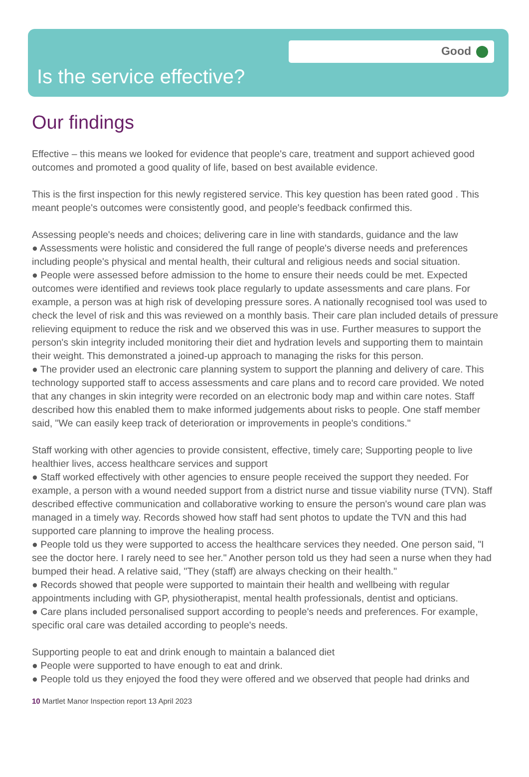Good
Is the service effective?
Our findings
Effective – this means we looked for evidence that people's care, treatment and support achieved good outcomes and promoted a good quality of life, based on best available evidence.
This is the first inspection for this newly registered service. This key question has been rated good . This meant people's outcomes were consistently good, and people's feedback confirmed this.
Assessing people's needs and choices; delivering care in line with standards, guidance and the law
● Assessments were holistic and considered the full range of people's diverse needs and preferences including people's physical and mental health, their cultural and religious needs and social situation.
● People were assessed before admission to the home to ensure their needs could be met. Expected outcomes were identified and reviews took place regularly to update assessments and care plans. For example, a person was at high risk of developing pressure sores. A nationally recognised tool was used to check the level of risk and this was reviewed on a monthly basis. Their care plan included details of pressure relieving equipment to reduce the risk and we observed this was in use. Further measures to support the person's skin integrity included monitoring their diet and hydration levels and supporting them to maintain their weight. This demonstrated a joined-up approach to managing the risks for this person.
● The provider used an electronic care planning system to support the planning and delivery of care. This technology supported staff to access assessments and care plans and to record care provided. We noted that any changes in skin integrity were recorded on an electronic body map and within care notes. Staff described how this enabled them to make informed judgements about risks to people. One staff member said, "We can easily keep track of deterioration or improvements in people's conditions."
Staff working with other agencies to provide consistent, effective, timely care; Supporting people to live healthier lives, access healthcare services and support
● Staff worked effectively with other agencies to ensure people received the support they needed. For example, a person with a wound needed support from a district nurse and tissue viability nurse (TVN). Staff described effective communication and collaborative working to ensure the person's wound care plan was managed in a timely way. Records showed how staff had sent photos to update the TVN and this had supported care planning to improve the healing process.
● People told us they were supported to access the healthcare services they needed. One person said, "I see the doctor here. I rarely need to see her." Another person told us they had seen a nurse when they had bumped their head. A relative said, "They (staff) are always checking on their health."
● Records showed that people were supported to maintain their health and wellbeing with regular appointments including with GP, physiotherapist, mental health professionals, dentist and opticians.
● Care plans included personalised support according to people's needs and preferences. For example, specific oral care was detailed according to people's needs.
Supporting people to eat and drink enough to maintain a balanced diet
● People were supported to have enough to eat and drink.
● People told us they enjoyed the food they were offered and we observed that people had drinks and
10 Martlet Manor Inspection report 13 April 2023